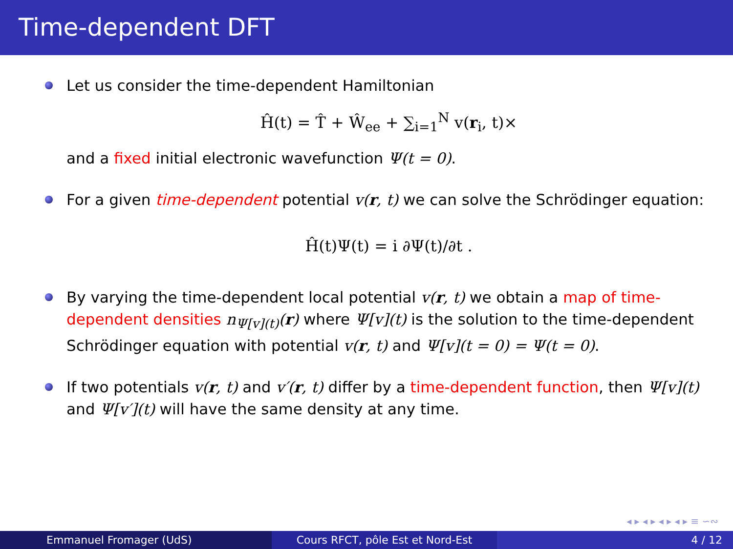Time-dependent DFT
Let us consider the time-dependent Hamiltonian
Ĥ(t) = T̂ + Ŵ<sub>ee</sub> + ∑<sub>i=1</sub><sup>N</sup> v(r<sub>i</sub>, t)×
and a fixed initial electronic wavefunction Ψ(t = 0).
For a given time-dependent potential v(r, t) we can solve the Schrödinger equation:
Ĥ(t)Ψ(t) = i ∂Ψ(t)/∂t .
By varying the time-dependent local potential v(r, t) we obtain a map of time-dependent densities n<sub>Ψ[v](t)</sub>(r) where Ψ[v](t) is the solution to the time-dependent Schrödinger equation with potential v(r, t) and Ψ[v](t = 0) = Ψ(t = 0).
If two potentials v(r, t) and v′(r, t) differ by a time-dependent function, then Ψ[v](t) and Ψ[v′](t) will have the same density at any time.
◂ ▸ ◂ ▸ ◂ ▸ ◂ ▸ ≡ ∽∾
Emmanuel Fromager (UdS) Cours RFCT, pôle Est et Nord-Est
4 / 12